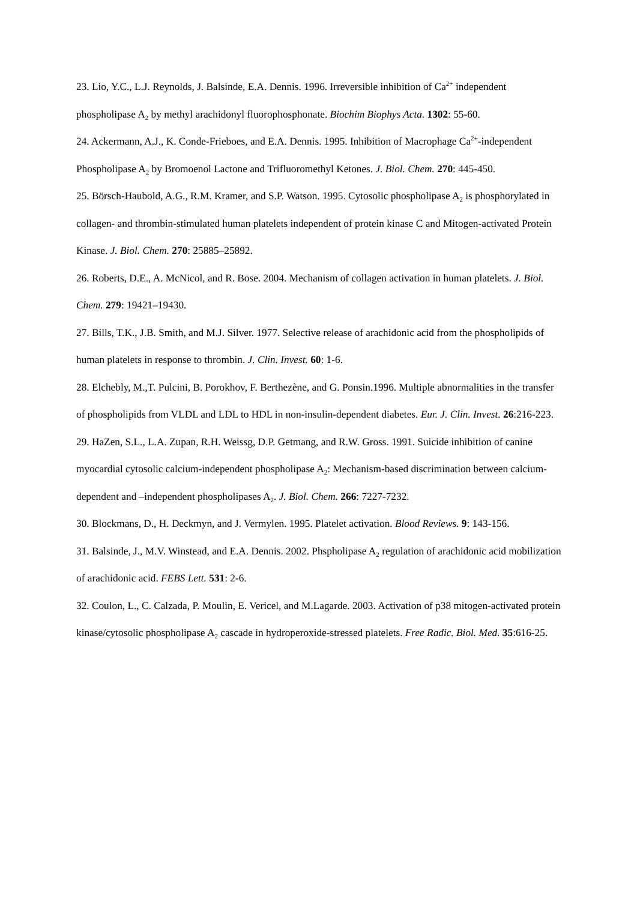23. Lio, Y.C., L.J. Reynolds, J. Balsinde, E.A. Dennis. 1996. Irreversible inhibition of Ca<sup>2+</sup> independent phospholipase A<sub>2</sub> by methyl arachidonyl fluorophosphonate. Biochim Biophys Acta. 1302: 55-60.
24. Ackermann, A.J., K. Conde-Frieboes, and E.A. Dennis. 1995. Inhibition of Macrophage Ca<sup>2+</sup>-independent Phospholipase A<sub>2</sub> by Bromoenol Lactone and Trifluoromethyl Ketones. J. Biol. Chem. 270: 445-450.
25. Börsch-Haubold, A.G., R.M. Kramer, and S.P. Watson. 1995. Cytosolic phospholipase A<sub>2</sub> is phosphorylated in collagen- and thrombin-stimulated human platelets independent of protein kinase C and Mitogen-activated Protein Kinase. J. Biol. Chem. 270: 25885–25892.
26. Roberts, D.E., A. McNicol, and R. Bose. 2004. Mechanism of collagen activation in human platelets. J. Biol. Chem. 279: 19421–19430.
27. Bills, T.K., J.B. Smith, and M.J. Silver. 1977. Selective release of arachidonic acid from the phospholipids of human platelets in response to thrombin. J. Clin. Invest. 60: 1-6.
28. Elchebly, M.,T. Pulcini, B. Porokhov, F. Berthezène, and G. Ponsin.1996. Multiple abnormalities in the transfer of phospholipids from VLDL and LDL to HDL in non-insulin-dependent diabetes. Eur. J. Clin. Invest. 26:216-223.
29. HaZen, S.L., L.A. Zupan, R.H. Weissg, D.P. Getmang, and R.W. Gross. 1991. Suicide inhibition of canine myocardial cytosolic calcium-independent phospholipase A<sub>2</sub>: Mechanism-based discrimination between calcium-dependent and –independent phospholipases A<sub>2</sub>. J. Biol. Chem. 266: 7227-7232.
30. Blockmans, D., H. Deckmyn, and J. Vermylen. 1995. Platelet activation. Blood Reviews. 9: 143-156.
31. Balsinde, J., M.V. Winstead, and E.A. Dennis. 2002. Phspholipase A<sub>2</sub> regulation of arachidonic acid mobilization of arachidonic acid. FEBS Lett. 531: 2-6.
32. Coulon, L., C. Calzada, P. Moulin, E. Vericel, and M.Lagarde. 2003. Activation of p38 mitogen-activated protein kinase/cytosolic phospholipase A<sub>2</sub> cascade in hydroperoxide-stressed platelets. Free Radic. Biol. Med. 35:616-25.